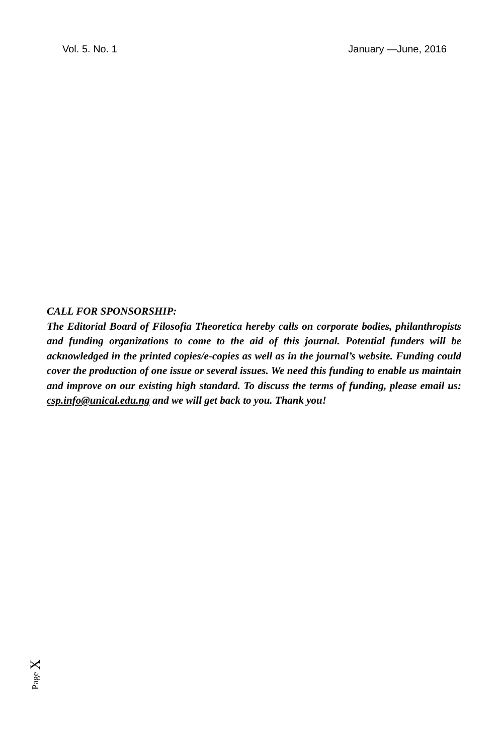Vol. 5. No. 1 January —June, 2016
CALL FOR SPONSORSHIP:
The Editorial Board of Filosofia Theoretica hereby calls on corporate bodies, philanthropists and funding organizations to come to the aid of this journal. Potential funders will be acknowledged in the printed copies/e-copies as well as in the journal’s website. Funding could cover the production of one issue or several issues. We need this funding to enable us maintain and improve on our existing high standard. To discuss the terms of funding, please email us: csp.info@unical.edu.ng and we will get back to you. Thank you!
Page X